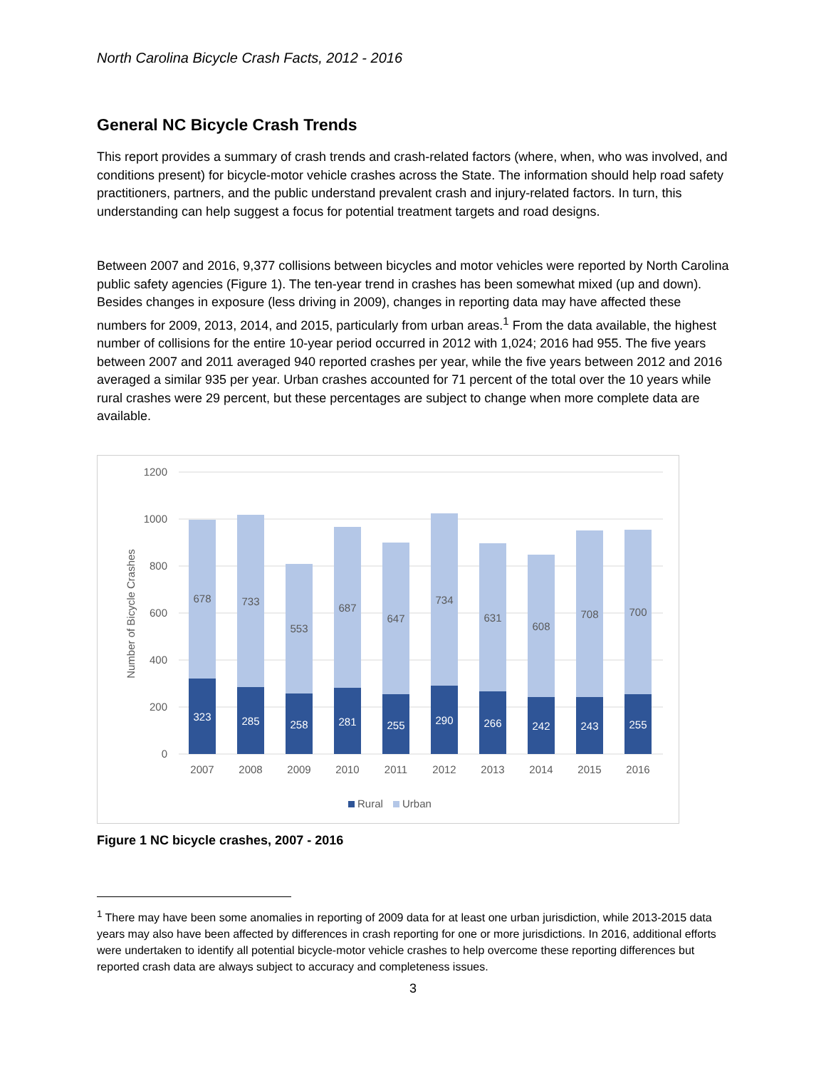North Carolina Bicycle Crash Facts, 2012 - 2016
General NC Bicycle Crash Trends
This report provides a summary of crash trends and crash-related factors (where, when, who was involved, and conditions present) for bicycle-motor vehicle crashes across the State. The information should help road safety practitioners, partners, and the public understand prevalent crash and injury-related factors. In turn, this understanding can help suggest a focus for potential treatment targets and road designs.
Between 2007 and 2016, 9,377 collisions between bicycles and motor vehicles were reported by North Carolina public safety agencies (Figure 1). The ten-year trend in crashes has been somewhat mixed (up and down). Besides changes in exposure (less driving in 2009), changes in reporting data may have affected these numbers for 2009, 2013, 2014, and 2015, particularly from urban areas.<sup>1</sup> From the data available, the highest number of collisions for the entire 10-year period occurred in 2012 with 1,024; 2016 had 955. The five years between 2007 and 2011 averaged 940 reported crashes per year, while the five years between 2012 and 2016 averaged a similar 935 per year. Urban crashes accounted for 71 percent of the total over the 10 years while rural crashes were 29 percent, but these percentages are subject to change when more complete data are available.
1200
1000
800
600
400
200
0
Number of Bicycle Crashes
678
733
553
687
647
734
631
608
708
700
323
285
258
281
255
290
266
242
243
255
2007
2008
2009
2010
2011
2012
2013
2014
2015
2016
Rural
Urban
Figure 1 NC bicycle crashes, 2007 - 2016
<sup>1</sup> There may have been some anomalies in reporting of 2009 data for at least one urban jurisdiction, while 2013-2015 data years may also have been affected by differences in crash reporting for one or more jurisdictions. In 2016, additional efforts were undertaken to identify all potential bicycle-motor vehicle crashes to help overcome these reporting differences but reported crash data are always subject to accuracy and completeness issues.
3